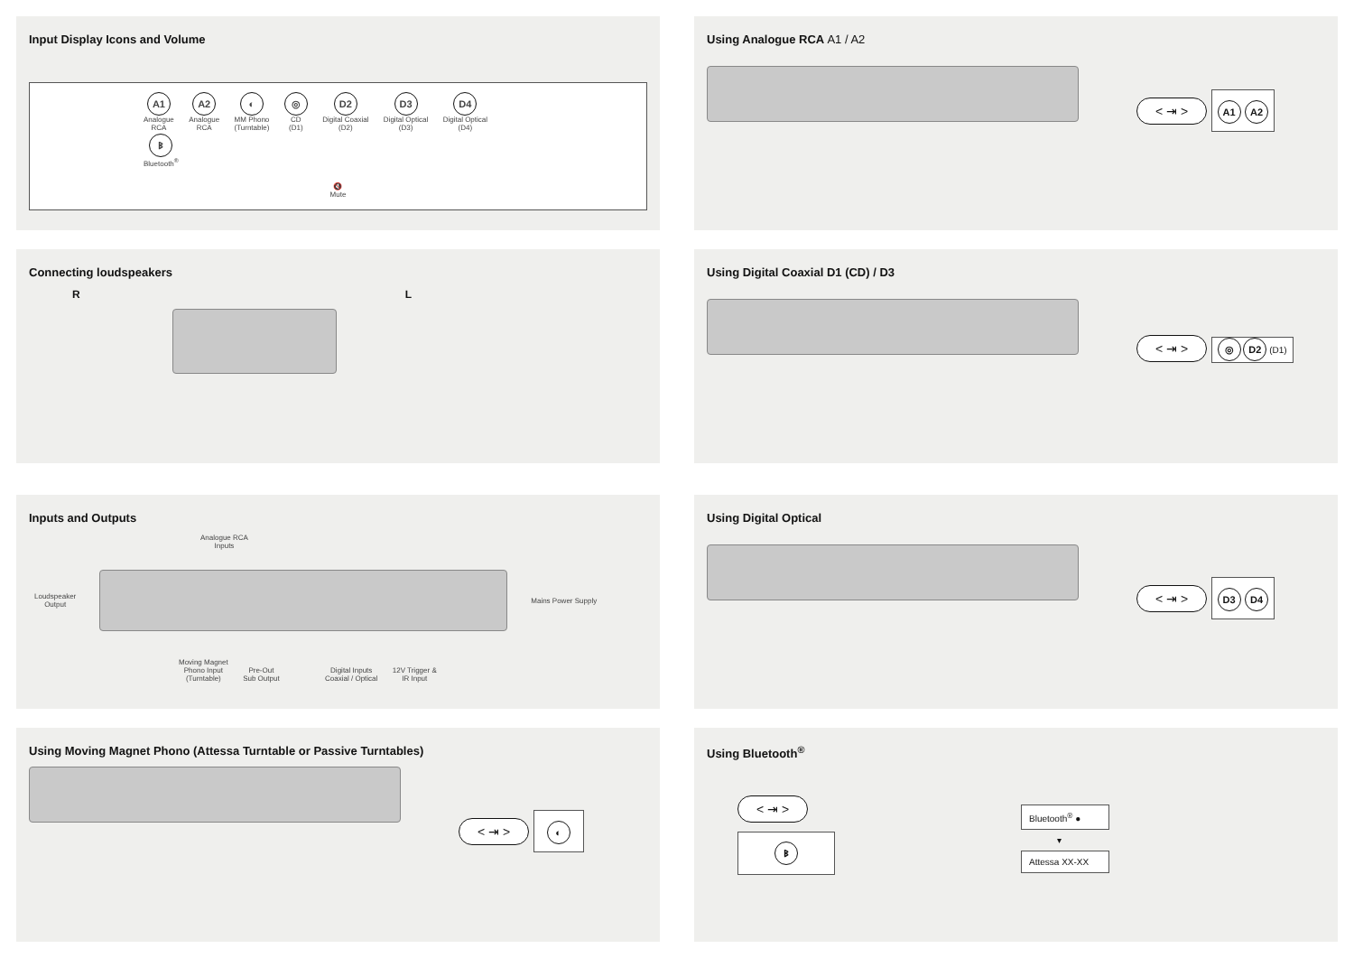Input Display Icons and Volume
A1
Analogue
RCA A2
Analogue
RCA ◐
MM Phono
(Turntable) ◎
CD
(D1) D2
Digital Coaxial
(D2) D3
Digital Optical
(D3) D4
Digital Optical
(D4) ᛒ
Bluetooth<sup>®</sup>
🔇
Mute
Using Analogue RCA A1 / A2
< ⇥ > A1 A2
Connecting loudspeakers
R L
Using Digital Coaxial D1 (CD) / D3
< ⇥ > ◎ D2 (D1)
Inputs and Outputs
Analogue RCA
Inputs
Loudspeaker
Output
Mains Power Supply
Moving Magnet
Phono Input
(Turntable) Pre-Out
Sub Output Digital Inputs
Coaxial / Optical 12V Trigger &
IR Input
Using Digital Optical
< ⇥ > D3 D4
Using Moving Magnet Phono (Attessa Turntable or Passive Turntables)
< ⇥ > ◐
Using Bluetooth<sup>®</sup>
< ⇥ >
ᛒ
Bluetooth<sup>®</sup> ●
▾
Attessa XX-XX